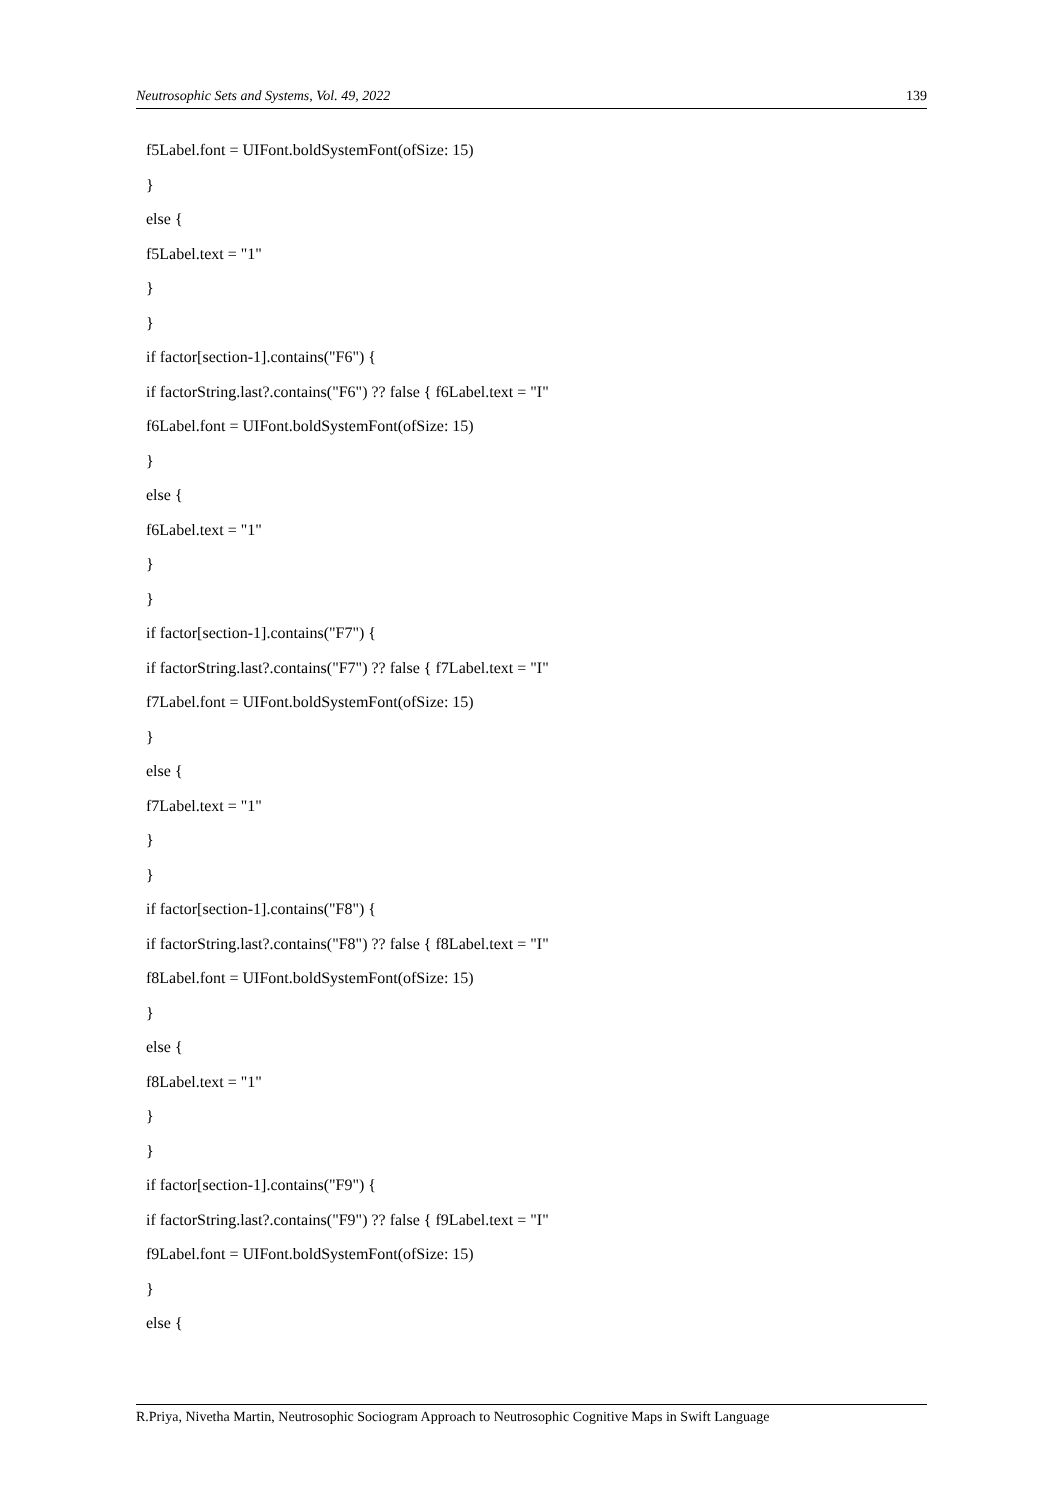Neutrosophic Sets and Systems, Vol. 49, 2022 139
f5Label.font = UIFont.boldSystemFont(ofSize: 15)
}
else {
f5Label.text = "1"
}
}
if factor[section-1].contains("F6") {
if factorString.last?.contains("F6") ?? false { f6Label.text = "I"
f6Label.font = UIFont.boldSystemFont(ofSize: 15)
}
else {
f6Label.text = "1"
}
}
if factor[section-1].contains("F7") {
if factorString.last?.contains("F7") ?? false { f7Label.text = "I"
f7Label.font = UIFont.boldSystemFont(ofSize: 15)
}
else {
f7Label.text = "1"
}
}
if factor[section-1].contains("F8") {
if factorString.last?.contains("F8") ?? false { f8Label.text = "I"
f8Label.font = UIFont.boldSystemFont(ofSize: 15)
}
else {
f8Label.text = "1"
}
}
if factor[section-1].contains("F9") {
if factorString.last?.contains("F9") ?? false { f9Label.text = "I"
f9Label.font = UIFont.boldSystemFont(ofSize: 15)
}
else {
R.Priya, Nivetha Martin, Neutrosophic Sociogram Approach to Neutrosophic Cognitive Maps in Swift Language